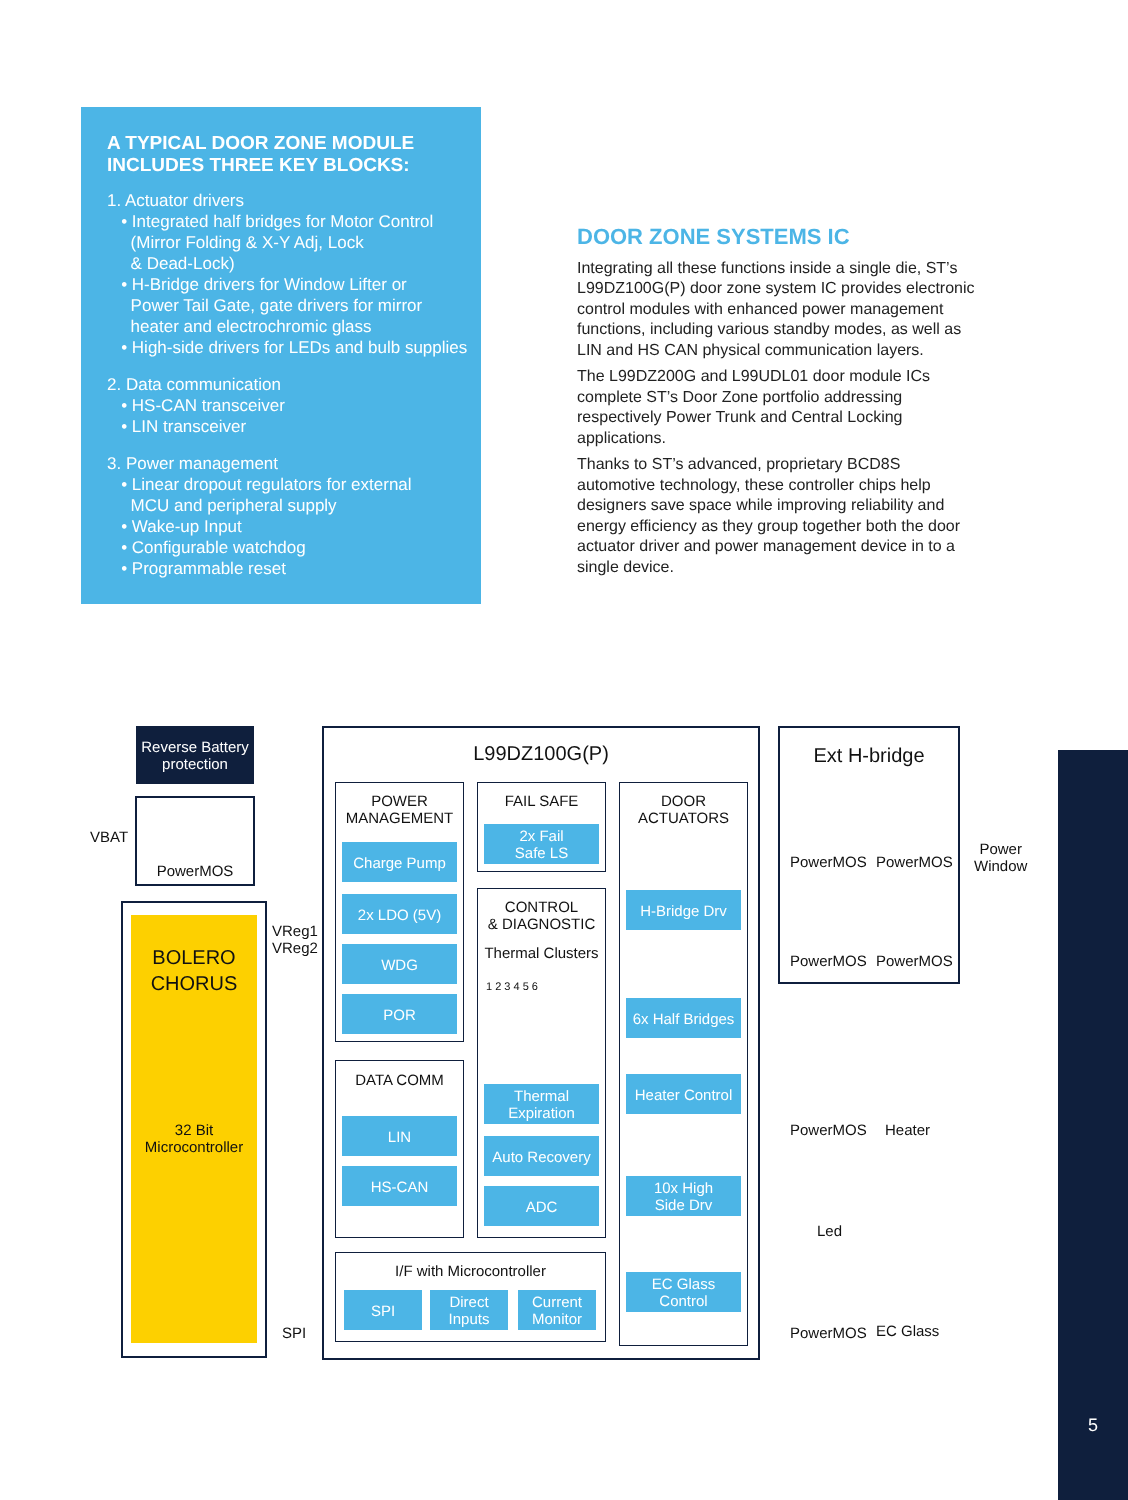5
A TYPICAL DOOR ZONE MODULE
INCLUDES THREE KEY BLOCKS:
1. Actuator drivers
• Integrated half bridges for Motor Control
(Mirror Folding & X-Y Adj, Lock
& Dead-Lock)
• H-Bridge drivers for Window Lifter or
Power Tail Gate, gate drivers for mirror
heater and electrochromic glass
• High-side drivers for LEDs and bulb supplies
2. Data communication
• HS-CAN transceiver
• LIN transceiver
3. Power management
• Linear dropout regulators for external
MCU and peripheral supply
• Wake-up Input
• Configurable watchdog
• Programmable reset
DOOR ZONE SYSTEMS IC
Integrating all these functions inside a single die, ST’s L99DZ100G(P) door zone system IC provides electronic control modules with enhanced power management functions, including various standby modes, as well as LIN and HS CAN physical communication layers.
The L99DZ200G and L99UDL01 door module ICs complete ST’s Door Zone portfolio addressing respectively Power Trunk and Central Locking applications.
Thanks to ST’s advanced, proprietary BCD8S automotive technology, these controller chips help designers save space while improving reliability and energy efficiency as they group together both the door actuator driver and power management device in to a single device.
Reverse Battery
protection
VBAT
PowerMOS
BOLERO
CHORUS
32 Bit
Microcontroller
VReg1
VReg2
SPI
L99DZ100G(P)
POWER
MANAGEMENT
Charge Pump
2x LDO (5V)
WDG
POR
DATA COMM
LIN
HS-CAN
FAIL SAFE
2x Fail
Safe LS
CONTROL
& DIAGNOSTIC
Thermal Clusters
1 2 3 4 5 6
Thermal
Expiration
Auto Recovery
ADC
I/F with Microcontroller
SPI
Direct
Inputs
Current
Monitor
DOOR ACTUATORS
H-Bridge Drv
6x Half Bridges
Heater Control
10x High
Side Drv
EC Glass
Control
Ext H-bridge
PowerMOS PowerMOS
PowerMOS PowerMOS
Power
Window
PowerMOS Heater
Led
PowerMOS EC Glass